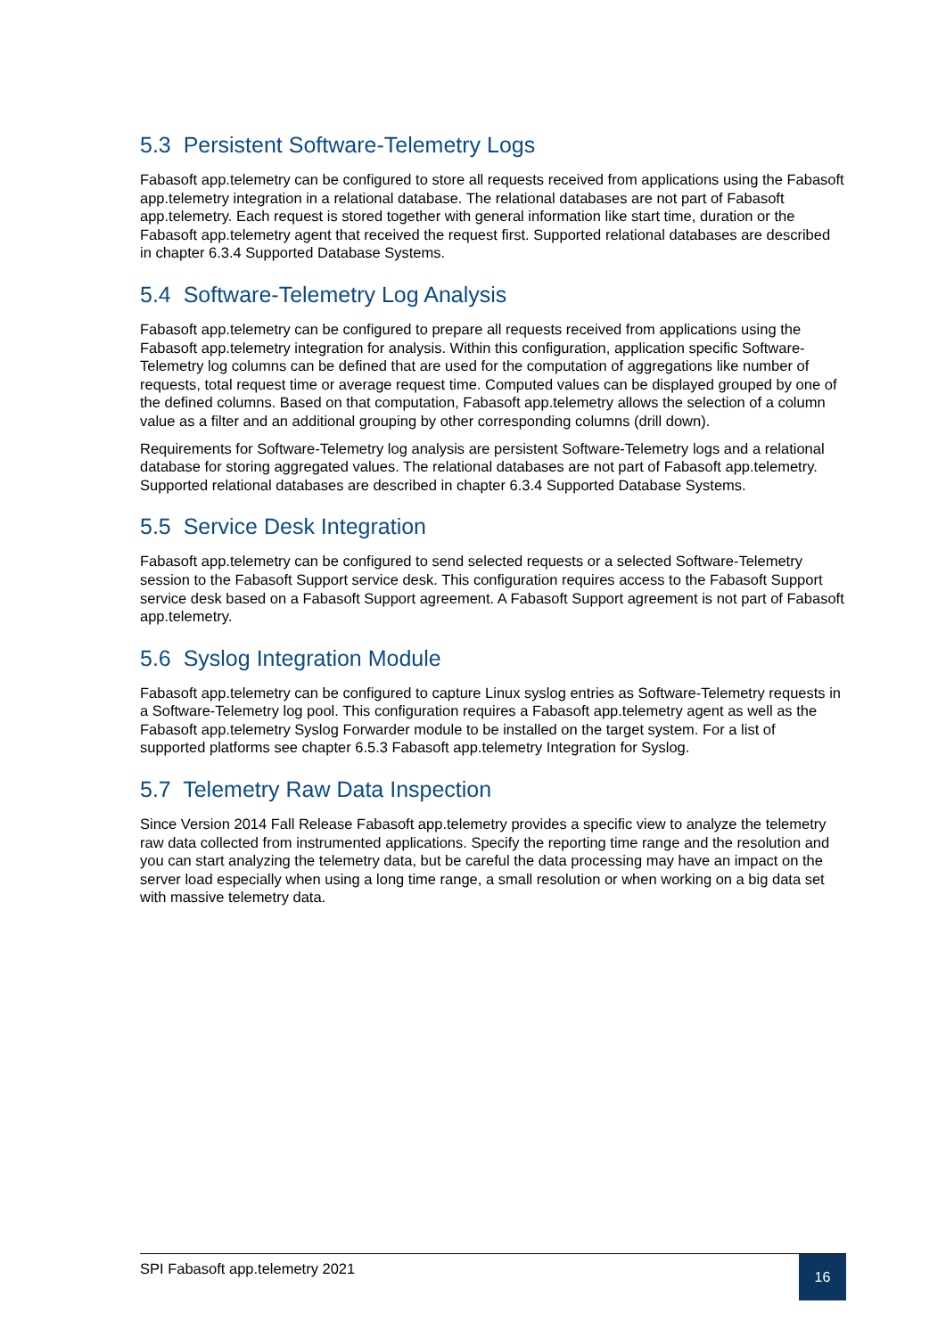5.3 Persistent Software-Telemetry Logs
Fabasoft app.telemetry can be configured to store all requests received from applications using the Fabasoft app.telemetry integration in a relational database. The relational databases are not part of Fabasoft app.telemetry. Each request is stored together with general information like start time, duration or the Fabasoft app.telemetry agent that received the request first. Supported relational databases are described in chapter 6.3.4 Supported Database Systems.
5.4 Software-Telemetry Log Analysis
Fabasoft app.telemetry can be configured to prepare all requests received from applications using the Fabasoft app.telemetry integration for analysis. Within this configuration, application specific Software-Telemetry log columns can be defined that are used for the computation of aggregations like number of requests, total request time or average request time. Computed values can be displayed grouped by one of the defined columns. Based on that computation, Fabasoft app.telemetry allows the selection of a column value as a filter and an additional grouping by other corresponding columns (drill down).
Requirements for Software-Telemetry log analysis are persistent Software-Telemetry logs and a relational database for storing aggregated values. The relational databases are not part of Fabasoft app.telemetry. Supported relational databases are described in chapter 6.3.4 Supported Database Systems.
5.5 Service Desk Integration
Fabasoft app.telemetry can be configured to send selected requests or a selected Software-Telemetry session to the Fabasoft Support service desk. This configuration requires access to the Fabasoft Support service desk based on a Fabasoft Support agreement. A Fabasoft Support agreement is not part of Fabasoft app.telemetry.
5.6 Syslog Integration Module
Fabasoft app.telemetry can be configured to capture Linux syslog entries as Software-Telemetry requests in a Software-Telemetry log pool. This configuration requires a Fabasoft app.telemetry agent as well as the Fabasoft app.telemetry Syslog Forwarder module to be installed on the target system. For a list of supported platforms see chapter 6.5.3 Fabasoft app.telemetry Integration for Syslog.
5.7 Telemetry Raw Data Inspection
Since Version 2014 Fall Release Fabasoft app.telemetry provides a specific view to analyze the telemetry raw data collected from instrumented applications. Specify the reporting time range and the resolution and you can start analyzing the telemetry data, but be careful the data processing may have an impact on the server load especially when using a long time range, a small resolution or when working on a big data set with massive telemetry data.
SPI Fabasoft app.telemetry 2021
16